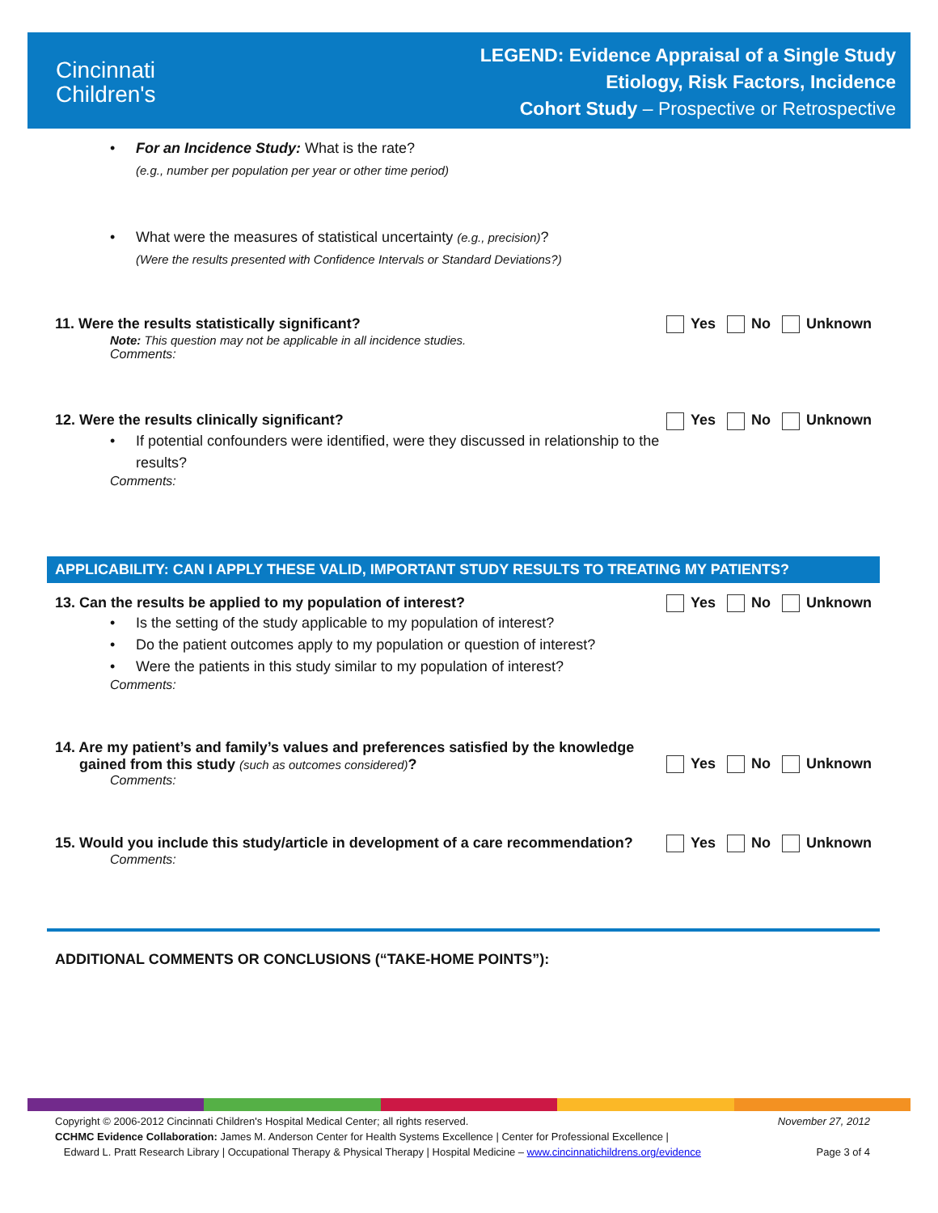Cincinnati
Children's
LEGEND: Evidence Appraisal of a Single Study
Etiology, Risk Factors, Incidence
Cohort Study – Prospective or Retrospective
For an Incidence Study: What is the rate?
(e.g., number per population per year or other time period)
What were the measures of statistical uncertainty (e.g., precision)?
(Were the results presented with Confidence Intervals or Standard Deviations?)
11. Were the results statistically significant?
Yes No Unknown
Note: This question may not be applicable in all incidence studies.
Comments:
12. Were the results clinically significant?
Yes No Unknown
If potential confounders were identified, were they discussed in relationship to the results?
Comments:
APPLICABILITY: CAN I APPLY THESE VALID, IMPORTANT STUDY RESULTS TO TREATING MY PATIENTS?
13. Can the results be applied to my population of interest?
Yes No Unknown
Is the setting of the study applicable to my population of interest?
Do the patient outcomes apply to my population or question of interest?
Were the patients in this study similar to my population of interest?
Comments:
14. Are my patient’s and family’s values and preferences satisfied by the knowledge
gained from this study (such as outcomes considered)?
Yes No Unknown
Comments:
15. Would you include this study/article in development of a care recommendation?
Yes No Unknown
Comments:
ADDITIONAL COMMENTS OR CONCLUSIONS (“TAKE-HOME POINTS”):
Copyright © 2006-2012 Cincinnati Children's Hospital Medical Center; all rights reserved. November 27, 2012
CCHMC Evidence Collaboration: James M. Anderson Center for Health Systems Excellence | Center for Professional Excellence |
Edward L. Pratt Research Library | Occupational Therapy & Physical Therapy | Hospital Medicine – www.cincinnatichildrens.org/evidence Page 3 of 4